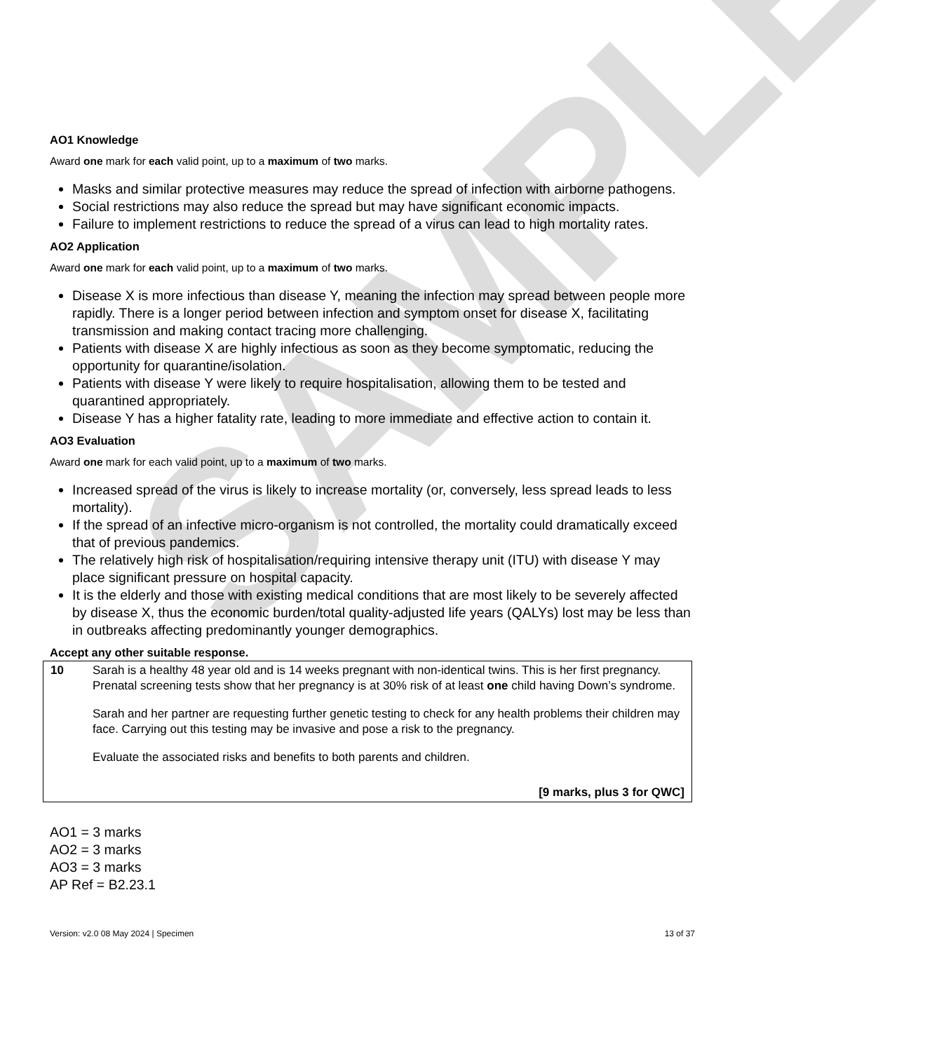SAMPLE
AO1 Knowledge
Award one mark for each valid point, up to a maximum of two marks.
Masks and similar protective measures may reduce the spread of infection with airborne pathogens.
Social restrictions may also reduce the spread but may have significant economic impacts.
Failure to implement restrictions to reduce the spread of a virus can lead to high mortality rates.
AO2 Application
Award one mark for each valid point, up to a maximum of two marks.
Disease X is more infectious than disease Y, meaning the infection may spread between people more rapidly. There is a longer period between infection and symptom onset for disease X, facilitating transmission and making contact tracing more challenging.
Patients with disease X are highly infectious as soon as they become symptomatic, reducing the opportunity for quarantine/isolation.
Patients with disease Y were likely to require hospitalisation, allowing them to be tested and quarantined appropriately.
Disease Y has a higher fatality rate, leading to more immediate and effective action to contain it.
AO3 Evaluation
Award one mark for each valid point, up to a maximum of two marks.
Increased spread of the virus is likely to increase mortality (or, conversely, less spread leads to less mortality).
If the spread of an infective micro-organism is not controlled, the mortality could dramatically exceed that of previous pandemics.
The relatively high risk of hospitalisation/requiring intensive therapy unit (ITU) with disease Y may place significant pressure on hospital capacity.
It is the elderly and those with existing medical conditions that are most likely to be severely affected by disease X, thus the economic burden/total quality-adjusted life years (QALYs) lost may be less than in outbreaks affecting predominantly younger demographics.
Accept any other suitable response.
| 10 | Sarah is a healthy 48 year old and is 14 weeks pregnant with non-identical twins. This is her first pregnancy. Prenatal screening tests show that her pregnancy is at 30% risk of at least one child having Down’s syndrome. Sarah and her partner are requesting further genetic testing to check for any health problems their children may face. Carrying out this testing may be invasive and pose a risk to the pregnancy. Evaluate the associated risks and benefits to both parents and children. [9 marks, plus 3 for QWC] |
AO1 = 3 marks
AO2 = 3 marks
AO3 = 3 marks
AP Ref = B2.23.1
Version: v2.0 08 May 2024 | Specimen 13 of 37